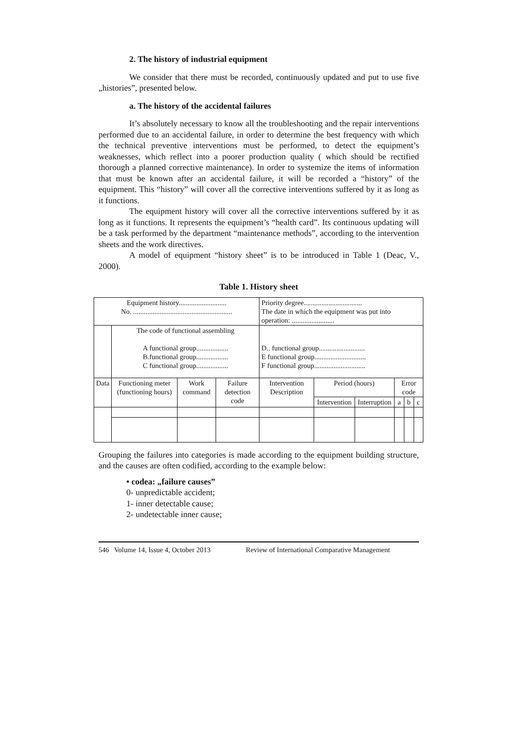2. The history of industrial equipment
We consider that there must be recorded, continuously updated and put to use five „histories”, presented below.
a. The history of the accidental failures
It’s absolutely necessary to know all the troubleshooting and the repair interventions performed due to an accidental failure, in order to determine the best frequency with which the technical preventive interventions must be performed, to detect the equipment’s weaknesses, which reflect into a poorer production quality ( which should be rectified thorough a planned corrective maintenance). In order to systemize the items of information that must be known after an accidental failure, it will be recorded a “history” of the equipment. This “history” will cover all the corrective interventions suffered by it as long as it functions.
The equipment history will cover all the corrective interventions suffered by it as long as it functions. It represents the equipment’s “health card”. Its continuous updating will be a task performed by the department “maintenance methods”, according to the intervention sheets and the work directives.
A model of equipment “history sheet” is to be introduced in Table 1 (Deac, V., 2000).
Table 1. History sheet
| Equipment history........................... No. ........................................................ | | | | Priority degree................................. The date in which the equipment was put into operation: ........................ | | | | | |
| | The code of functional assembling A functional group.................. B.functional group.................. C functional group.................. | | | D.. functional group.......................... E functional group............................. F functional group............................. | | | | | |
| Data | Functioning meter (functioning hours) | Work command | Failure detection code | Intervention Description | Period (hours) | | Error code | | |
| | | | | | Intervention | Interruption | a | b | c |
Grouping the failures into categories is made according to the equipment building structure, and the causes are often codified, according to the example below:
• codea: „failure causes”
0- unpredictable accident;
1- inner detectable cause;
2- undetectable inner cause;
546 Volume 14, Issue 4, October 2013 Review of International Comparative Management